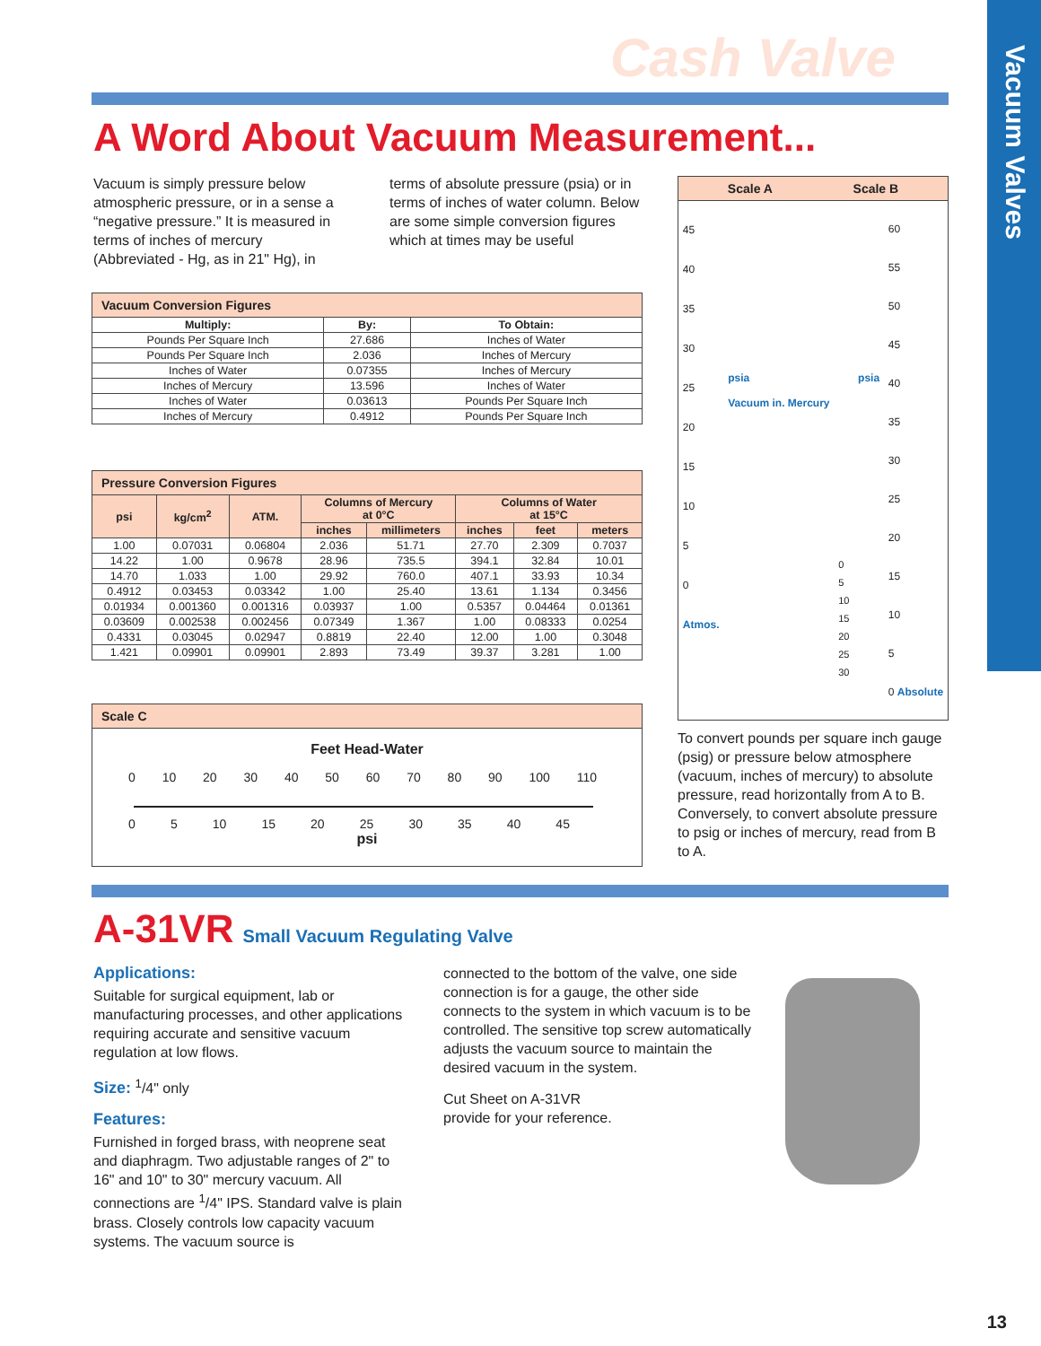Cash Valve
Vacuum Valves
A Word About Vacuum Measurement...
Vacuum is simply pressure below atmospheric pressure, or in a sense a “negative pressure.” It is measured in terms of inches of mercury (Abbreviated - Hg, as in 21" Hg), in terms of absolute pressure (psia) or in terms of inches of water column. Below are some simple conversion figures which at times may be useful
| Vacuum Conversion Figures | | |
| Multiply: | By: | To Obtain: |
| Pounds Per Square Inch | 27.686 | Inches of Water |
| Pounds Per Square Inch | 2.036 | Inches of Mercury |
| Inches of Water | 0.07355 | Inches of Mercury |
| Inches of Mercury | 13.596 | Inches of Water |
| Inches of Water | 0.03613 | Pounds Per Square Inch |
| Inches of Mercury | 0.4912 | Pounds Per Square Inch |
| Pressure Conversion Figures | | | | | | | |
| psi | kg/cm<sup>2</sup> | ATM. | Columns of Mercury at 0°C | | Columns of Water at 15°C | | |
| | | | inches | millimeters | inches | feet | meters |
| 1.00 | 0.07031 | 0.06804 | 2.036 | 51.71 | 27.70 | 2.309 | 0.7037 |
| 14.22 | 1.00 | 0.9678 | 28.96 | 735.5 | 394.1 | 32.84 | 10.01 |
| 14.70 | 1.033 | 1.00 | 29.92 | 760.0 | 407.1 | 33.93 | 10.34 |
| 0.4912 | 0.03453 | 0.03342 | 1.00 | 25.40 | 13.61 | 1.134 | 0.3456 |
| 0.01934 | 0.001360 | 0.001316 | 0.03937 | 1.00 | 0.5357 | 0.04464 | 0.01361 |
| 0.03609 | 0.002538 | 0.002456 | 0.07349 | 1.367 | 1.00 | 0.08333 | 0.0254 |
| 0.4331 | 0.03045 | 0.02947 | 0.8819 | 22.40 | 12.00 | 1.00 | 0.3048 |
| 1.421 | 0.09901 | 0.09901 | 2.893 | 73.49 | 39.37 | 3.281 | 1.00 |
Scale C
Feet Head-Water
0 10 20 30 40 50 60 70 80 90 100 110
0 5 10 15 20 25 30 35 40 45
psi
Scale A Scale B
45
40
35
30
25
20
15
10
5
0
Atmos.
psia
Vacuum in. Mercury
0
5
10
15
20
25
30
psia
60
55
50
45
40
35
30
25
20
15
10
5
0 Absolute
To convert pounds per square inch gauge (psig) or pressure below atmosphere (vacuum, inches of mercury) to absolute pressure, read horizontally from A to B. Conversely, to convert absolute pressure to psig or inches of mercury, read from B to A.
A-31VR Small Vacuum Regulating Valve
Applications:
Suitable for surgical equipment, lab or manufacturing processes, and other applications requiring accurate and sensitive vacuum regulation at low flows.
Size: <sup>1</sup>/4" only
Features:
Furnished in forged brass, with neoprene seat and diaphragm. Two adjustable ranges of 2" to 16" and 10" to 30" mercury vacuum. All connections are <sup>1</sup>/4" IPS. Standard valve is plain brass. Closely controls low capacity vacuum systems. The vacuum source is
connected to the bottom of the valve, one side connection is for a gauge, the other side connects to the system in which vacuum is to be controlled. The sensitive top screw automatically adjusts the vacuum source to maintain the desired vacuum in the system.
Cut Sheet on A-31VR
provide for your reference.
13